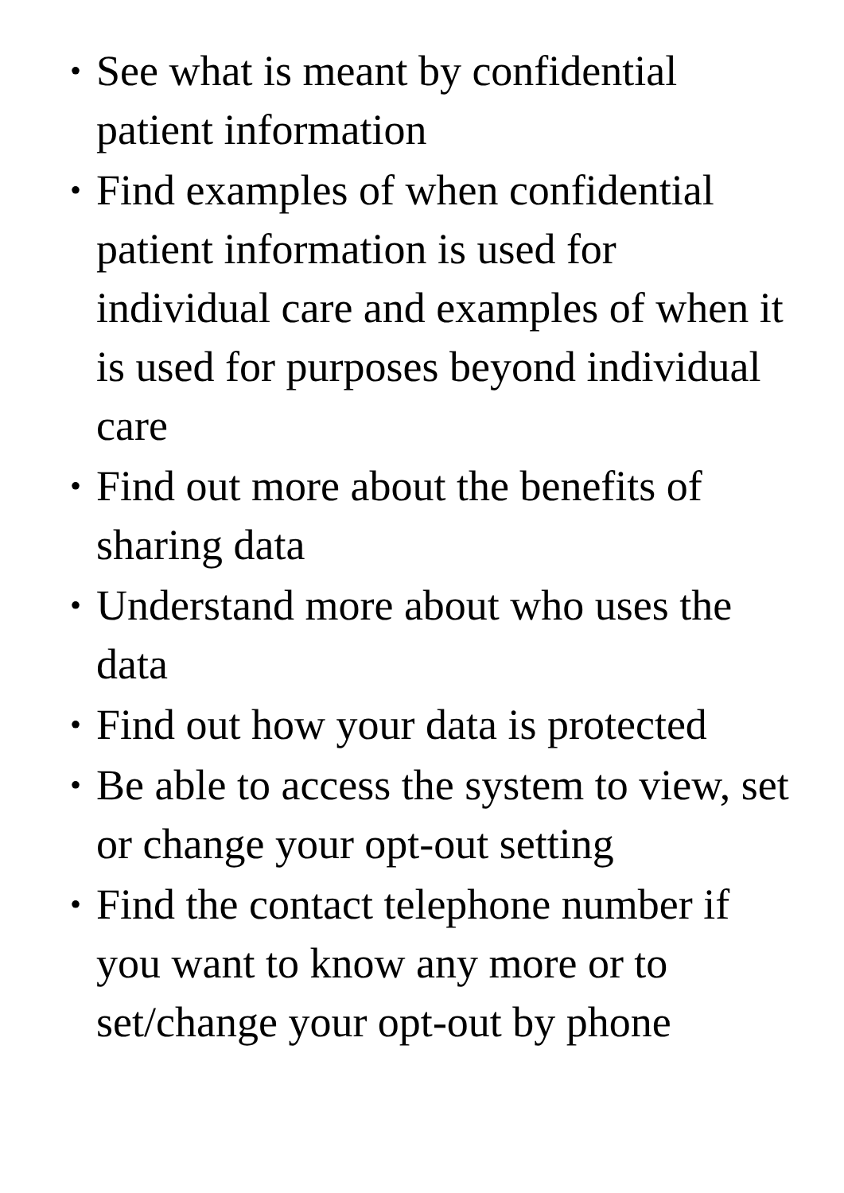• See what is meant by confidential patient information
• Find examples of when confidential patient information is used for individual care and examples of when it is used for purposes beyond individual care
• Find out more about the benefits of sharing data
• Understand more about who uses the data
• Find out how your data is protected
• Be able to access the system to view, set or change your opt-out setting
• Find the contact telephone number if you want to know any more or to set/change your opt-out by phone